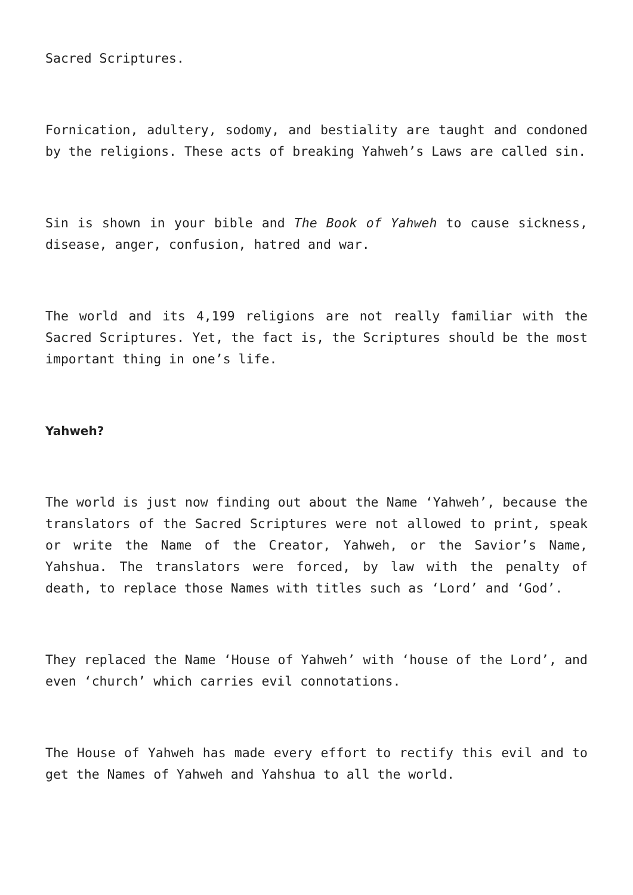Sacred Scriptures.
Fornication, adultery, sodomy, and bestiality are taught and condoned by the religions. These acts of breaking Yahweh’s Laws are called sin.
Sin is shown in your bible and The Book of Yahweh to cause sickness, disease, anger, confusion, hatred and war.
The world and its 4,199 religions are not really familiar with the Sacred Scriptures. Yet, the fact is, the Scriptures should be the most important thing in one’s life.
Yahweh?
The world is just now finding out about the Name ‘Yahweh’, because the translators of the Sacred Scriptures were not allowed to print, speak or write the Name of the Creator, Yahweh, or the Savior’s Name, Yahshua. The translators were forced, by law with the penalty of death, to replace those Names with titles such as ‘Lord’ and ‘God’.
They replaced the Name ‘House of Yahweh’ with ‘house of the Lord’, and even ‘church’ which carries evil connotations.
The House of Yahweh has made every effort to rectify this evil and to get the Names of Yahweh and Yahshua to all the world.